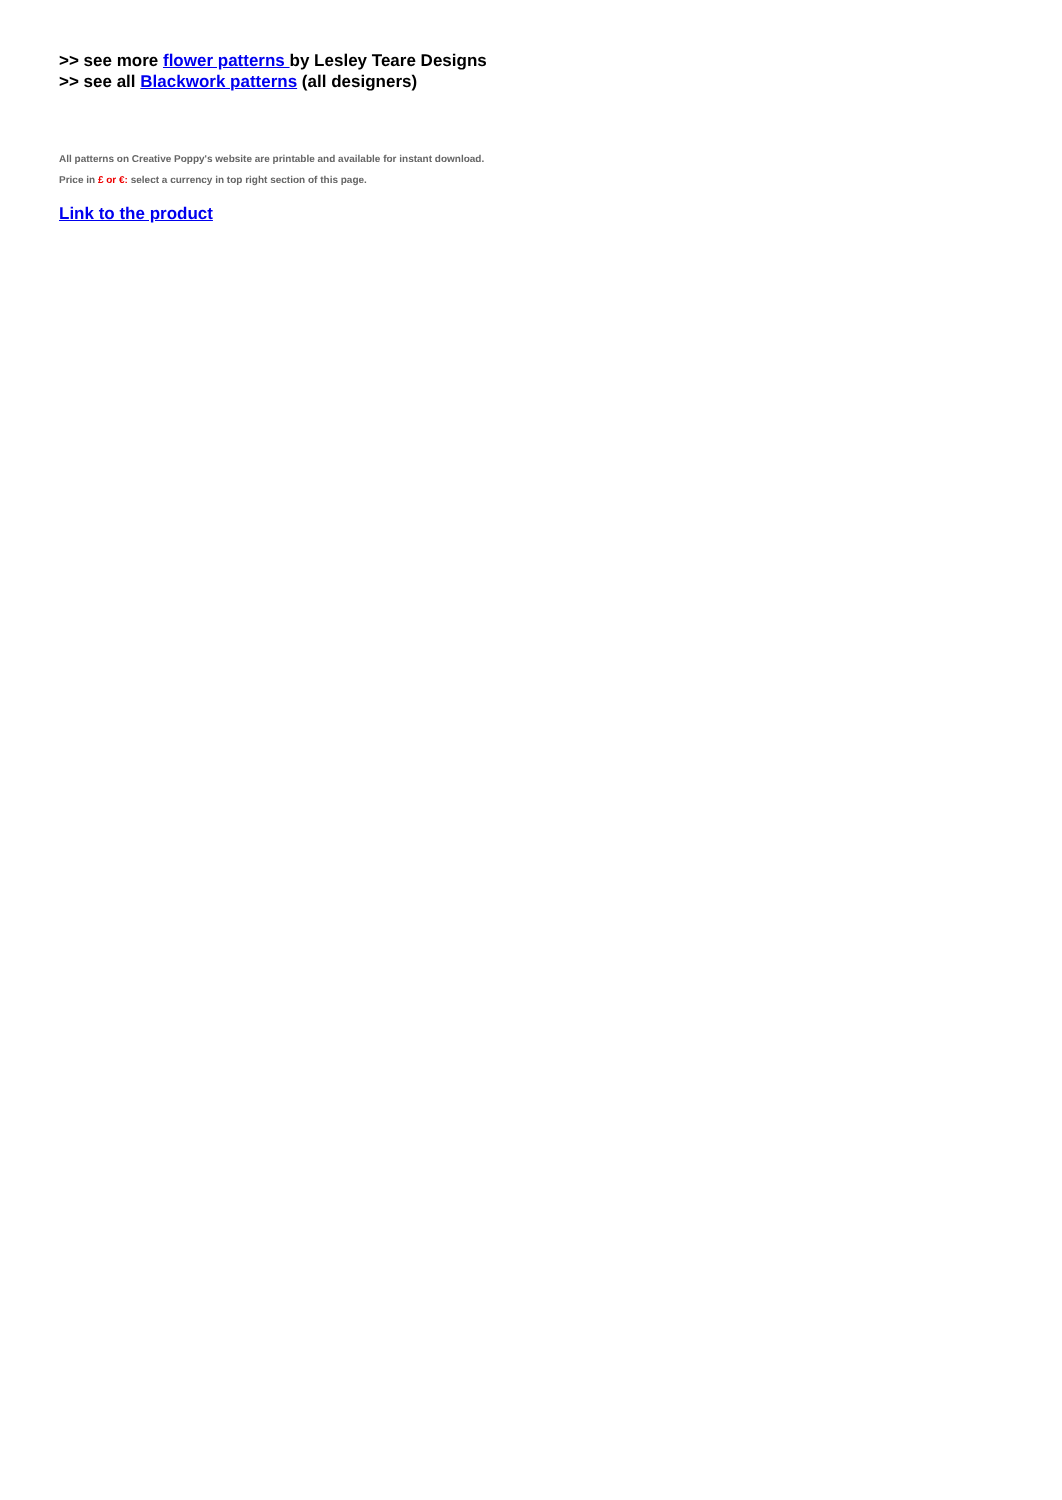>> see more flower patterns by Lesley Teare Designs
>> see all Blackwork patterns (all designers)
All patterns on Creative Poppy's website are printable and available for instant download.
Price in £ or €: select a currency in top right section of this page.
Link to the product